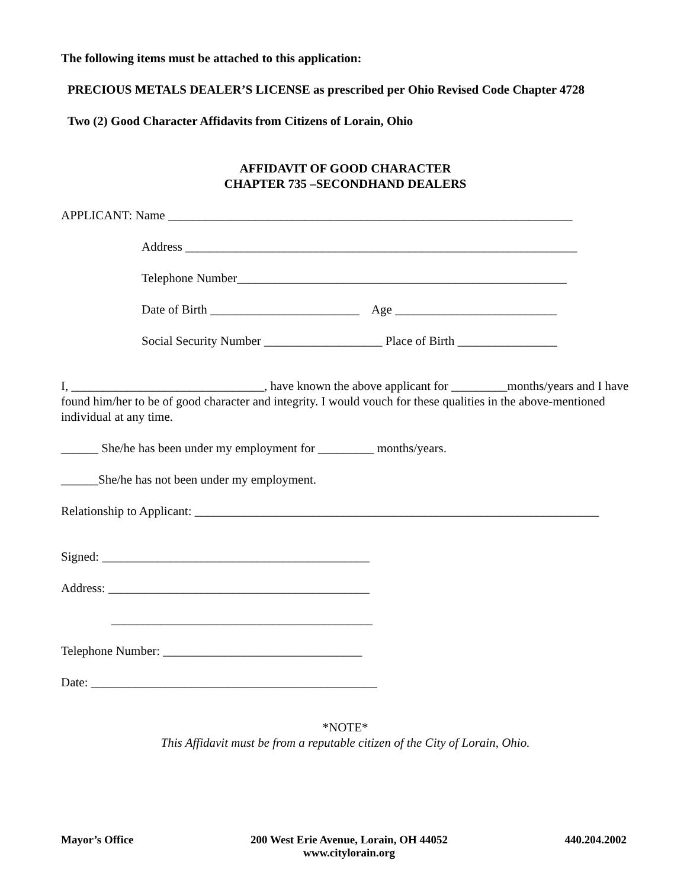The following items must be attached to this application:
PRECIOUS METALS DEALER’S LICENSE as prescribed per Ohio Revised Code Chapter 4728
Two (2) Good Character Affidavits from Citizens of Lorain, Ohio
AFFIDAVIT OF GOOD CHARACTER
CHAPTER 735 –SECONDHAND DEALERS
APPLICANT: Name _________________________________________________________________
Address _______________________________________________________________
Telephone Number_____________________________________________________
Date of Birth ________________________ Age __________________________
Social Security Number ___________________ Place of Birth ________________
I, _______________________________, have known the above applicant for _________months/years and I have found him/her to be of good character and integrity. I would vouch for these qualities in the above-mentioned individual at any time.
______ She/he has been under my employment for _________ months/years.
______She/he has not been under my employment.
Relationship to Applicant: _________________________________________________________________
Signed: ___________________________________________
Address: __________________________________________
__________________________________________
Telephone Number: ________________________________
Date: ______________________________________________
*NOTE*
This Affidavit must be from a reputable citizen of the City of Lorain, Ohio.
Mayor’s Office 200 West Erie Avenue, Lorain, OH 44052
www.citylorain.org 440.204.2002